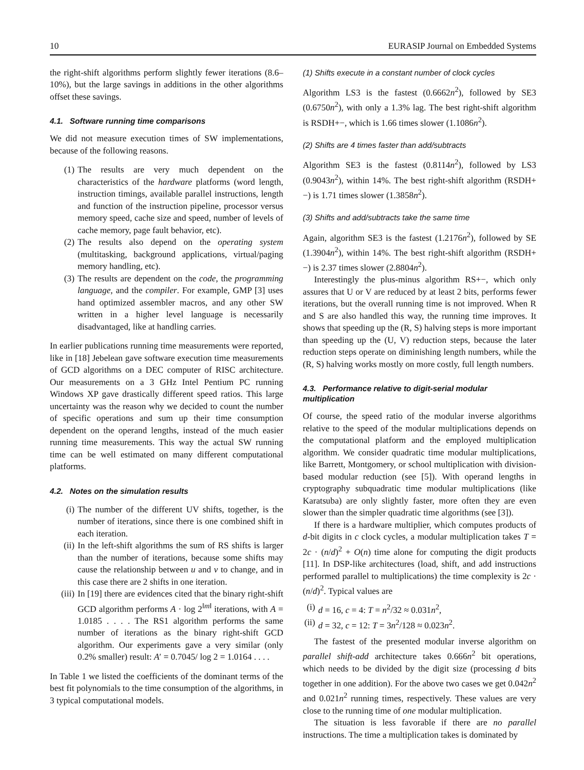10 EURASIP Journal on Embedded Systems
the right-shift algorithms perform slightly fewer iterations (8.6–10%), but the large savings in additions in the other algorithms offset these savings.
4.1. Software running time comparisons
We did not measure execution times of SW implementations, because of the following reasons.
(1) The results are very much dependent on the characteristics of the hardware platforms (word length, instruction timings, available parallel instructions, length and function of the instruction pipeline, processor versus memory speed, cache size and speed, number of levels of cache memory, page fault behavior, etc).
(2) The results also depend on the operating system (multitasking, background applications, virtual/paging memory handling, etc).
(3) The results are dependent on the code, the programming language, and the compiler. For example, GMP [3] uses hand optimized assembler macros, and any other SW written in a higher level language is necessarily disadvantaged, like at handling carries.
In earlier publications running time measurements were reported, like in [18] Jebelean gave software execution time measurements of GCD algorithms on a DEC computer of RISC architecture. Our measurements on a 3 GHz Intel Pentium PC running Windows XP gave drastically different speed ratios. This large uncertainty was the reason why we decided to count the number of specific operations and sum up their time consumption dependent on the operand lengths, instead of the much easier running time measurements. This way the actual SW running time can be well estimated on many different computational platforms.
4.2. Notes on the simulation results
(i) The number of the different UV shifts, together, is the number of iterations, since there is one combined shift in each iteration.
(ii) In the left-shift algorithms the sum of RS shifts is larger than the number of iterations, because some shifts may cause the relationship between u and v to change, and in this case there are 2 shifts in one iteration.
(iii) In [19] there are evidences cited that the binary right-shift GCD algorithm performs A · log 2<sup>‖m‖</sup> iterations, with A = 1.0185 . . . . The RS1 algorithm performs the same number of iterations as the binary right-shift GCD algorithm. Our experiments gave a very similar (only 0.2% smaller) result: A′ = 0.7045/ log 2 = 1.0164 . . . .
In Table 1 we listed the coefficients of the dominant terms of the best fit polynomials to the time consumption of the algorithms, in 3 typical computational models.
(1) Shifts execute in a constant number of clock cycles
Algorithm LS3 is the fastest (0.6662n<sup>2</sup>), followed by SE3 (0.6750n<sup>2</sup>), with only a 1.3% lag. The best right-shift algorithm is RSDH+−, which is 1.66 times slower (1.1086n<sup>2</sup>).
(2) Shifts are 4 times faster than add/subtracts
Algorithm SE3 is the fastest (0.8114n<sup>2</sup>), followed by LS3 (0.9043n<sup>2</sup>), within 14%. The best right-shift algorithm (RSDH+−) is 1.71 times slower (1.3858n<sup>2</sup>).
(3) Shifts and add/subtracts take the same time
Again, algorithm SE3 is the fastest (1.2176n<sup>2</sup>), followed by SE (1.3904n<sup>2</sup>), within 14%. The best right-shift algorithm (RSDH+−) is 2.37 times slower (2.8804n<sup>2</sup>).
Interestingly the plus-minus algorithm RS+−, which only assures that U or V are reduced by at least 2 bits, performs fewer iterations, but the overall running time is not improved. When R and S are also handled this way, the running time improves. It shows that speeding up the (R, S) halving steps is more important than speeding up the (U, V) reduction steps, because the later reduction steps operate on diminishing length numbers, while the (R, S) halving works mostly on more costly, full length numbers.
4.3. Performance relative to digit-serial modular multiplication
Of course, the speed ratio of the modular inverse algorithms relative to the speed of the modular multiplications depends on the computational platform and the employed multiplication algorithm. We consider quadratic time modular multiplications, like Barrett, Montgomery, or school multiplication with division-based modular reduction (see [5]). With operand lengths in cryptography subquadratic time modular multiplications (like Karatsuba) are only slightly faster, more often they are even slower than the simpler quadratic time algorithms (see [3]).
If there is a hardware multiplier, which computes products of d-bit digits in c clock cycles, a modular multiplication takes T = 2c · (n/d)<sup>2</sup> + O(n) time alone for computing the digit products [11]. In DSP-like architectures (load, shift, and add instructions performed parallel to multiplications) the time complexity is 2c · (n/d)<sup>2</sup>. Typical values are
(i) d = 16, c = 4: T = n<sup>2</sup>/32 ≈ 0.031n<sup>2</sup>,
(ii) d = 32, c = 12: T = 3n<sup>2</sup>/128 ≈ 0.023n<sup>2</sup>.
The fastest of the presented modular inverse algorithm on parallel shift-add architecture takes 0.666n<sup>2</sup> bit operations, which needs to be divided by the digit size (processing d bits together in one addition). For the above two cases we get 0.042n<sup>2</sup> and 0.021n<sup>2</sup> running times, respectively. These values are very close to the running time of one modular multiplication.
The situation is less favorable if there are no parallel instructions. The time a multiplication takes is dominated by